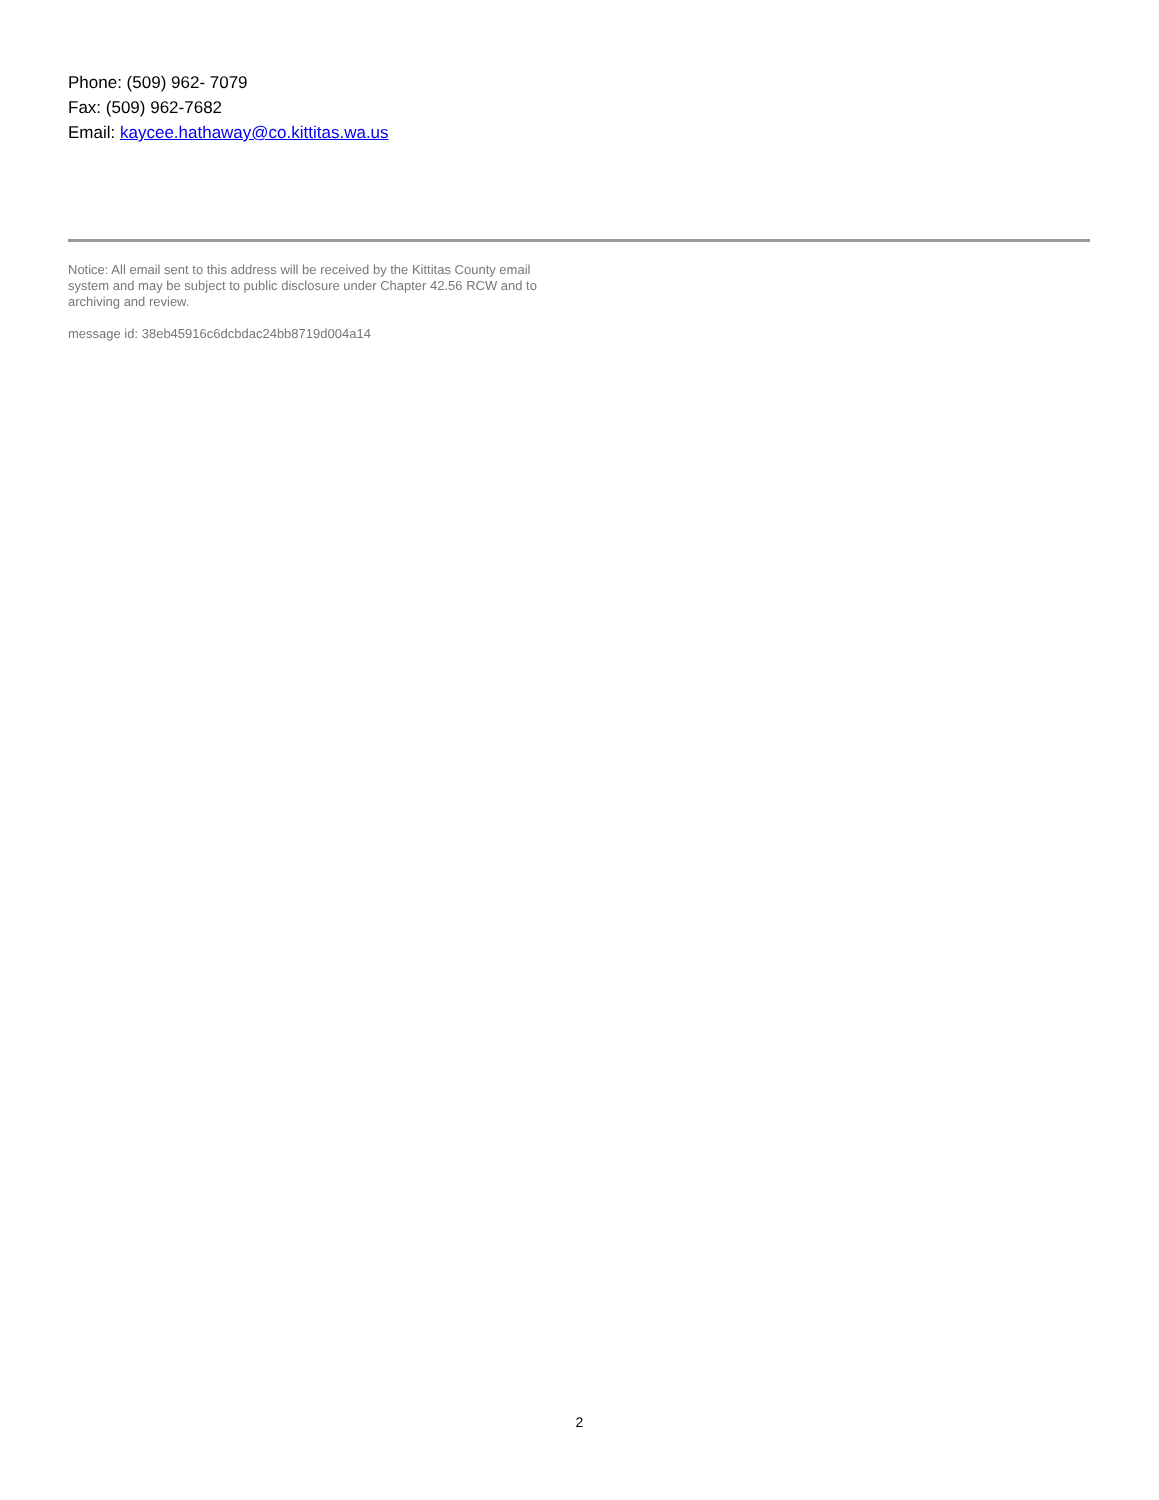Phone: (509) 962- 7079
Fax: (509) 962-7682
Email: kaycee.hathaway@co.kittitas.wa.us
Notice: All email sent to this address will be received by the Kittitas County email system and may be subject to public disclosure under Chapter 42.56 RCW and to archiving and review.
message id: 38eb45916c6dcbdac24bb8719d004a14
2